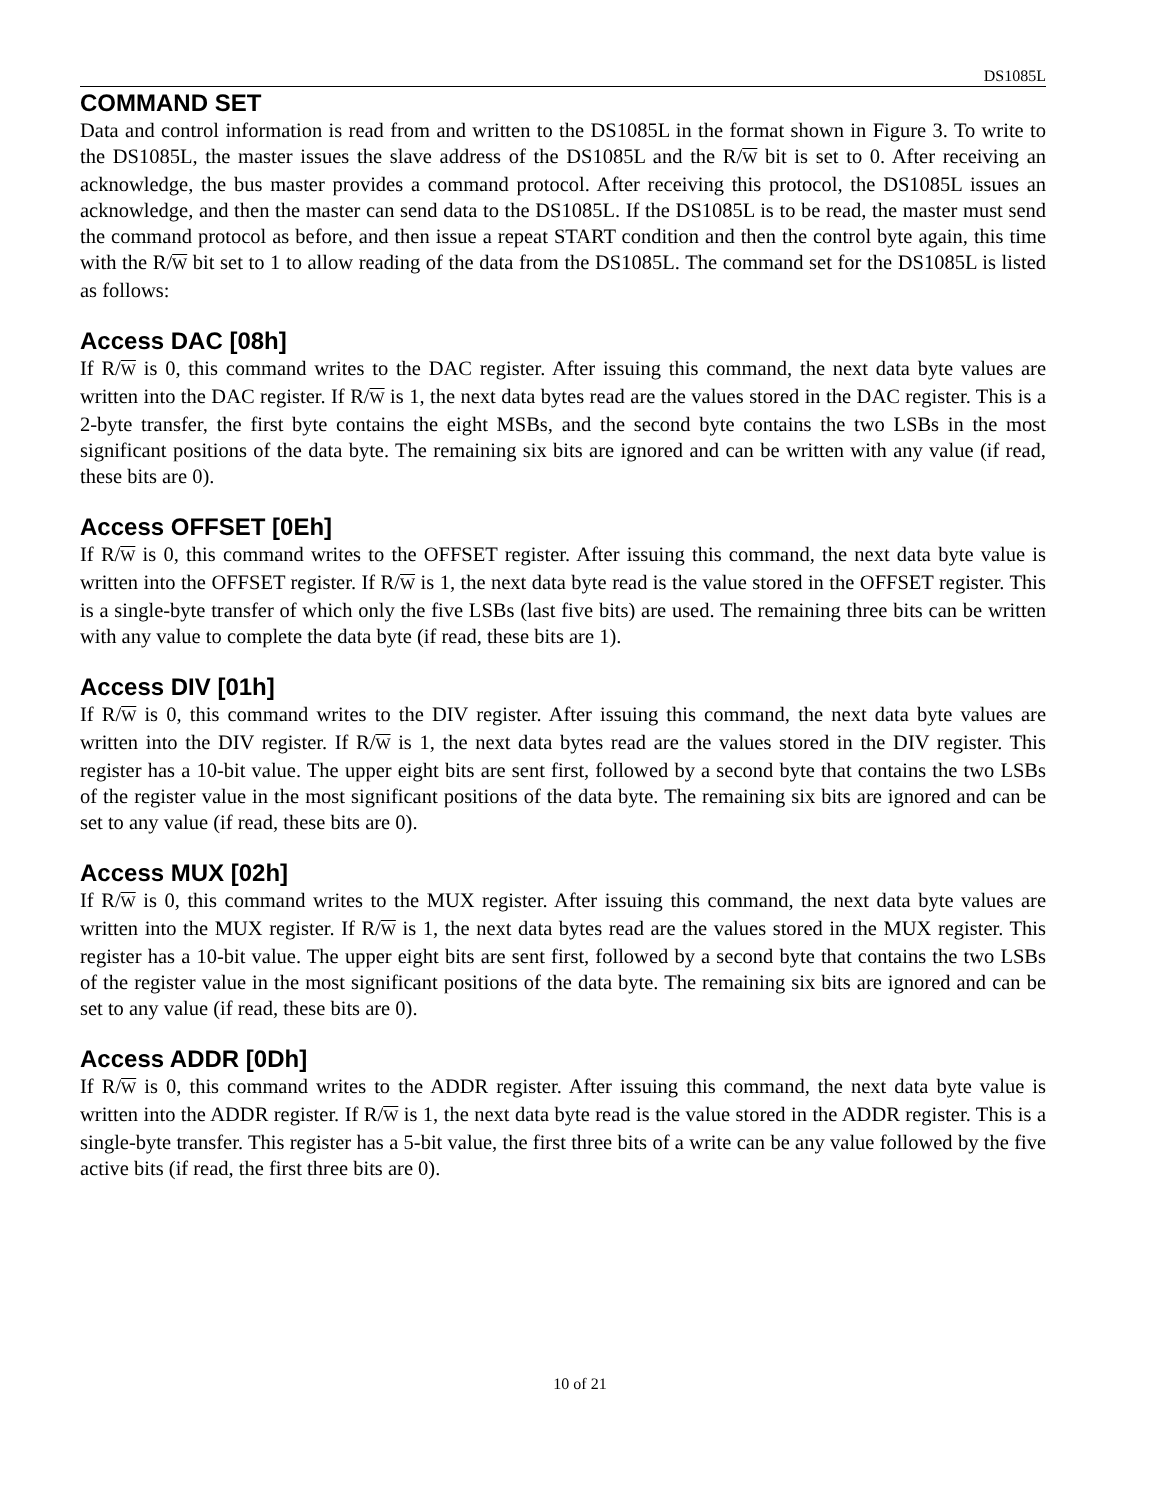DS1085L
COMMAND SET
Data and control information is read from and written to the DS1085L in the format shown in Figure 3. To write to the DS1085L, the master issues the slave address of the DS1085L and the R/W bit is set to 0. After receiving an acknowledge, the bus master provides a command protocol. After receiving this protocol, the DS1085L issues an acknowledge, and then the master can send data to the DS1085L. If the DS1085L is to be read, the master must send the command protocol as before, and then issue a repeat START condition and then the control byte again, this time with the R/W bit set to 1 to allow reading of the data from the DS1085L. The command set for the DS1085L is listed as follows:
Access DAC [08h]
If R/W is 0, this command writes to the DAC register. After issuing this command, the next data byte values are written into the DAC register. If R/W is 1, the next data bytes read are the values stored in the DAC register. This is a 2-byte transfer, the first byte contains the eight MSBs, and the second byte contains the two LSBs in the most significant positions of the data byte. The remaining six bits are ignored and can be written with any value (if read, these bits are 0).
Access OFFSET [0Eh]
If R/W is 0, this command writes to the OFFSET register. After issuing this command, the next data byte value is written into the OFFSET register. If R/W is 1, the next data byte read is the value stored in the OFFSET register. This is a single-byte transfer of which only the five LSBs (last five bits) are used. The remaining three bits can be written with any value to complete the data byte (if read, these bits are 1).
Access DIV [01h]
If R/W is 0, this command writes to the DIV register. After issuing this command, the next data byte values are written into the DIV register. If R/W is 1, the next data bytes read are the values stored in the DIV register. This register has a 10-bit value. The upper eight bits are sent first, followed by a second byte that contains the two LSBs of the register value in the most significant positions of the data byte. The remaining six bits are ignored and can be set to any value (if read, these bits are 0).
Access MUX [02h]
If R/W is 0, this command writes to the MUX register. After issuing this command, the next data byte values are written into the MUX register. If R/W is 1, the next data bytes read are the values stored in the MUX register. This register has a 10-bit value. The upper eight bits are sent first, followed by a second byte that contains the two LSBs of the register value in the most significant positions of the data byte. The remaining six bits are ignored and can be set to any value (if read, these bits are 0).
Access ADDR [0Dh]
If R/W is 0, this command writes to the ADDR register. After issuing this command, the next data byte value is written into the ADDR register. If R/W is 1, the next data byte read is the value stored in the ADDR register. This is a single-byte transfer. This register has a 5-bit value, the first three bits of a write can be any value followed by the five active bits (if read, the first three bits are 0).
10 of 21